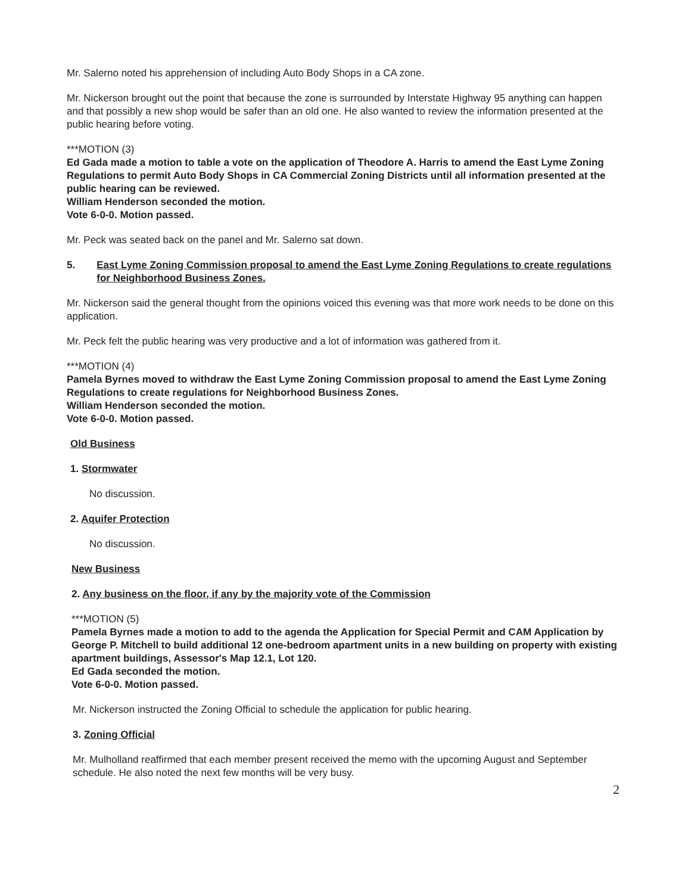Mr. Salerno noted his apprehension of including Auto Body Shops in a CA zone.
Mr. Nickerson brought out the point that because the zone is surrounded by Interstate Highway 95 anything can happen and that possibly a new shop would be safer than an old one. He also wanted to review the information presented at the public hearing before voting.
***MOTION (3)
Ed Gada made a motion to table a vote on the application of Theodore A. Harris to amend the East Lyme Zoning Regulations to permit Auto Body Shops in CA Commercial Zoning Districts until all information presented at the public hearing can be reviewed.
William Henderson seconded the motion.
Vote 6-0-0. Motion passed.
Mr. Peck was seated back on the panel and Mr. Salerno sat down.
5. East Lyme Zoning Commission proposal to amend the East Lyme Zoning Regulations to create regulations for Neighborhood Business Zones.
Mr. Nickerson said the general thought from the opinions voiced this evening was that more work needs to be done on this application.
Mr. Peck felt the public hearing was very productive and a lot of information was gathered from it.
***MOTION (4)
Pamela Byrnes moved to withdraw the East Lyme Zoning Commission proposal to amend the East Lyme Zoning Regulations to create regulations for Neighborhood Business Zones.
William Henderson seconded the motion.
Vote 6-0-0. Motion passed.
Old Business
1. Stormwater
No discussion.
2. Aquifer Protection
No discussion.
New Business
2. Any business on the floor, if any by the majority vote of the Commission
***MOTION (5)
Pamela Byrnes made a motion to add to the agenda the Application for Special Permit and CAM Application by George P. Mitchell to build additional 12 one-bedroom apartment units in a new building on property with existing apartment buildings, Assessor's Map 12.1, Lot 120.
Ed Gada seconded the motion.
Vote 6-0-0. Motion passed.
Mr. Nickerson instructed the Zoning Official to schedule the application for public hearing.
3. Zoning Official
Mr. Mulholland reaffirmed that each member present received the memo with the upcoming August and September schedule. He also noted the next few months will be very busy.
2